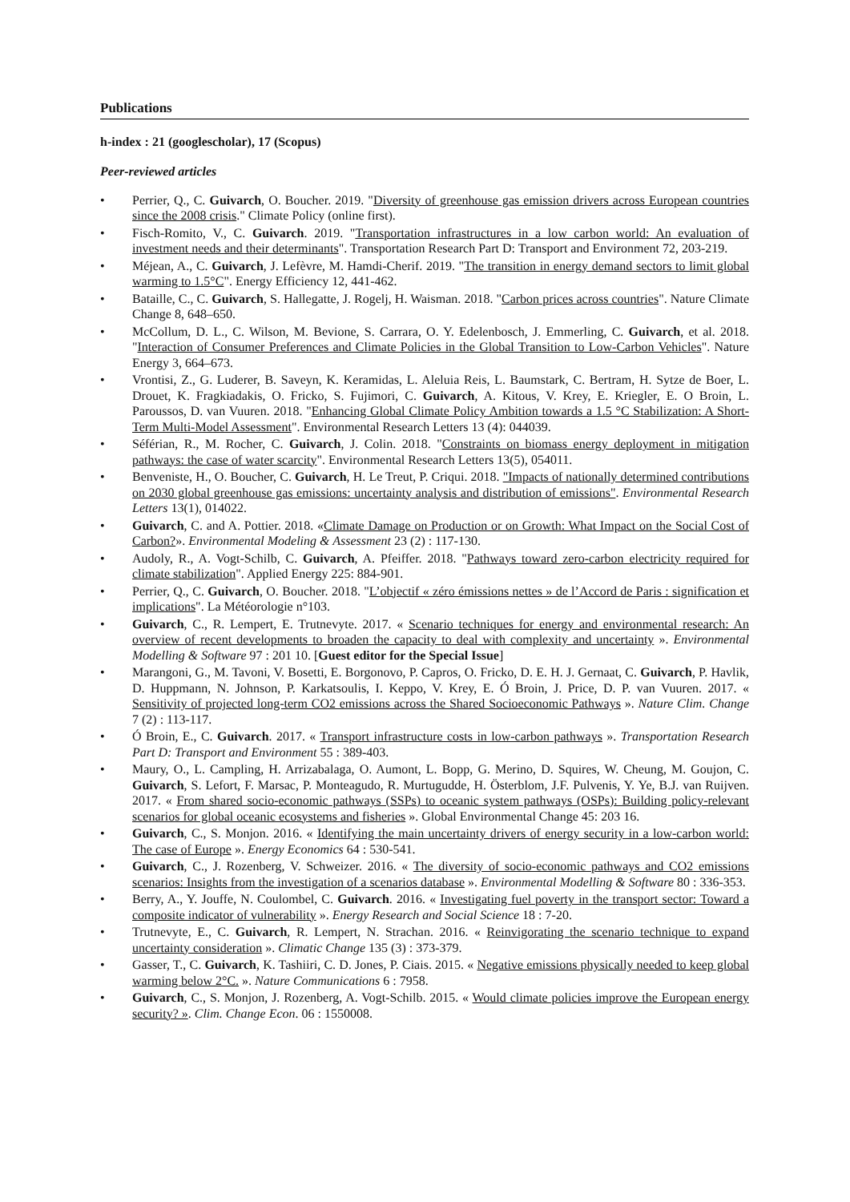Publications
h-index : 21 (googlescholar), 17 (Scopus)
Peer-reviewed articles
• Perrier, Q., C. Guivarch, O. Boucher. 2019. "Diversity of greenhouse gas emission drivers across European countries since the 2008 crisis." Climate Policy (online first).
• Fisch-Romito, V., C. Guivarch. 2019. "Transportation infrastructures in a low carbon world: An evaluation of investment needs and their determinants". Transportation Research Part D: Transport and Environment 72, 203-219.
• Méjean, A., C. Guivarch, J. Lefèvre, M. Hamdi-Cherif. 2019. "The transition in energy demand sectors to limit global warming to 1.5°C". Energy Efficiency 12, 441-462.
• Bataille, C., C. Guivarch, S. Hallegatte, J. Rogelj, H. Waisman. 2018. "Carbon prices across countries". Nature Climate Change 8, 648–650.
• McCollum, D. L., C. Wilson, M. Bevione, S. Carrara, O. Y. Edelenbosch, J. Emmerling, C. Guivarch, et al. 2018. "Interaction of Consumer Preferences and Climate Policies in the Global Transition to Low-Carbon Vehicles". Nature Energy 3, 664–673.
• Vrontisi, Z., G. Luderer, B. Saveyn, K. Keramidas, L. Aleluia Reis, L. Baumstark, C. Bertram, H. Sytze de Boer, L. Drouet, K. Fragkiadakis, O. Fricko, S. Fujimori, C. Guivarch, A. Kitous, V. Krey, E. Kriegler, E. O Broin, L. Paroussos, D. van Vuuren. 2018. "Enhancing Global Climate Policy Ambition towards a 1.5 °C Stabilization: A Short-Term Multi-Model Assessment". Environmental Research Letters 13 (4): 044039.
• Séférian, R., M. Rocher, C. Guivarch, J. Colin. 2018. "Constraints on biomass energy deployment in mitigation pathways: the case of water scarcity". Environmental Research Letters 13(5), 054011.
• Benveniste, H., O. Boucher, C. Guivarch, H. Le Treut, P. Criqui. 2018. "Impacts of nationally determined contributions on 2030 global greenhouse gas emissions: uncertainty analysis and distribution of emissions". Environmental Research Letters 13(1), 014022.
• Guivarch, C. and A. Pottier. 2018. «Climate Damage on Production or on Growth: What Impact on the Social Cost of Carbon?». Environmental Modeling & Assessment 23 (2) : 117-130.
• Audoly, R., A. Vogt-Schilb, C. Guivarch, A. Pfeiffer. 2018. "Pathways toward zero-carbon electricity required for climate stabilization". Applied Energy 225: 884-901.
• Perrier, Q., C. Guivarch, O. Boucher. 2018. "L’objectif « zéro émissions nettes » de l’Accord de Paris : signification et implications". La Météorologie n°103.
• Guivarch, C., R. Lempert, E. Trutnevyte. 2017. « Scenario techniques for energy and environmental research: An overview of recent developments to broaden the capacity to deal with complexity and uncertainty ». Environmental Modelling & Software 97 : 201 10. [Guest editor for the Special Issue]
• Marangoni, G., M. Tavoni, V. Bosetti, E. Borgonovo, P. Capros, O. Fricko, D. E. H. J. Gernaat, C. Guivarch, P. Havlik, D. Huppmann, N. Johnson, P. Karkatsoulis, I. Keppo, V. Krey, E. Ó Broin, J. Price, D. P. van Vuuren. 2017. « Sensitivity of projected long-term CO2 emissions across the Shared Socioeconomic Pathways ». Nature Clim. Change 7 (2) : 113-117.
• Ó Broin, E., C. Guivarch. 2017. « Transport infrastructure costs in low-carbon pathways ». Transportation Research Part D: Transport and Environment 55 : 389-403.
• Maury, O., L. Campling, H. Arrizabalaga, O. Aumont, L. Bopp, G. Merino, D. Squires, W. Cheung, M. Goujon, C. Guivarch, S. Lefort, F. Marsac, P. Monteagudo, R. Murtugudde, H. Österblom, J.F. Pulvenis, Y. Ye, B.J. van Ruijven. 2017. « From shared socio-economic pathways (SSPs) to oceanic system pathways (OSPs): Building policy-relevant scenarios for global oceanic ecosystems and fisheries ». Global Environmental Change 45: 203 16.
• Guivarch, C., S. Monjon. 2016. « Identifying the main uncertainty drivers of energy security in a low-carbon world: The case of Europe ». Energy Economics 64 : 530-541.
• Guivarch, C., J. Rozenberg, V. Schweizer. 2016. « The diversity of socio-economic pathways and CO2 emissions scenarios: Insights from the investigation of a scenarios database ». Environmental Modelling & Software 80 : 336-353.
• Berry, A., Y. Jouffe, N. Coulombel, C. Guivarch. 2016. « Investigating fuel poverty in the transport sector: Toward a composite indicator of vulnerability ». Energy Research and Social Science 18 : 7-20.
• Trutnevyte, E., C. Guivarch, R. Lempert, N. Strachan. 2016. « Reinvigorating the scenario technique to expand uncertainty consideration ». Climatic Change 135 (3) : 373-379.
• Gasser, T., C. Guivarch, K. Tashiiri, C. D. Jones, P. Ciais. 2015. « Negative emissions physically needed to keep global warming below 2°C. ». Nature Communications 6 : 7958.
• Guivarch, C., S. Monjon, J. Rozenberg, A. Vogt-Schilb. 2015. « Would climate policies improve the European energy security? ». Clim. Change Econ. 06 : 1550008.